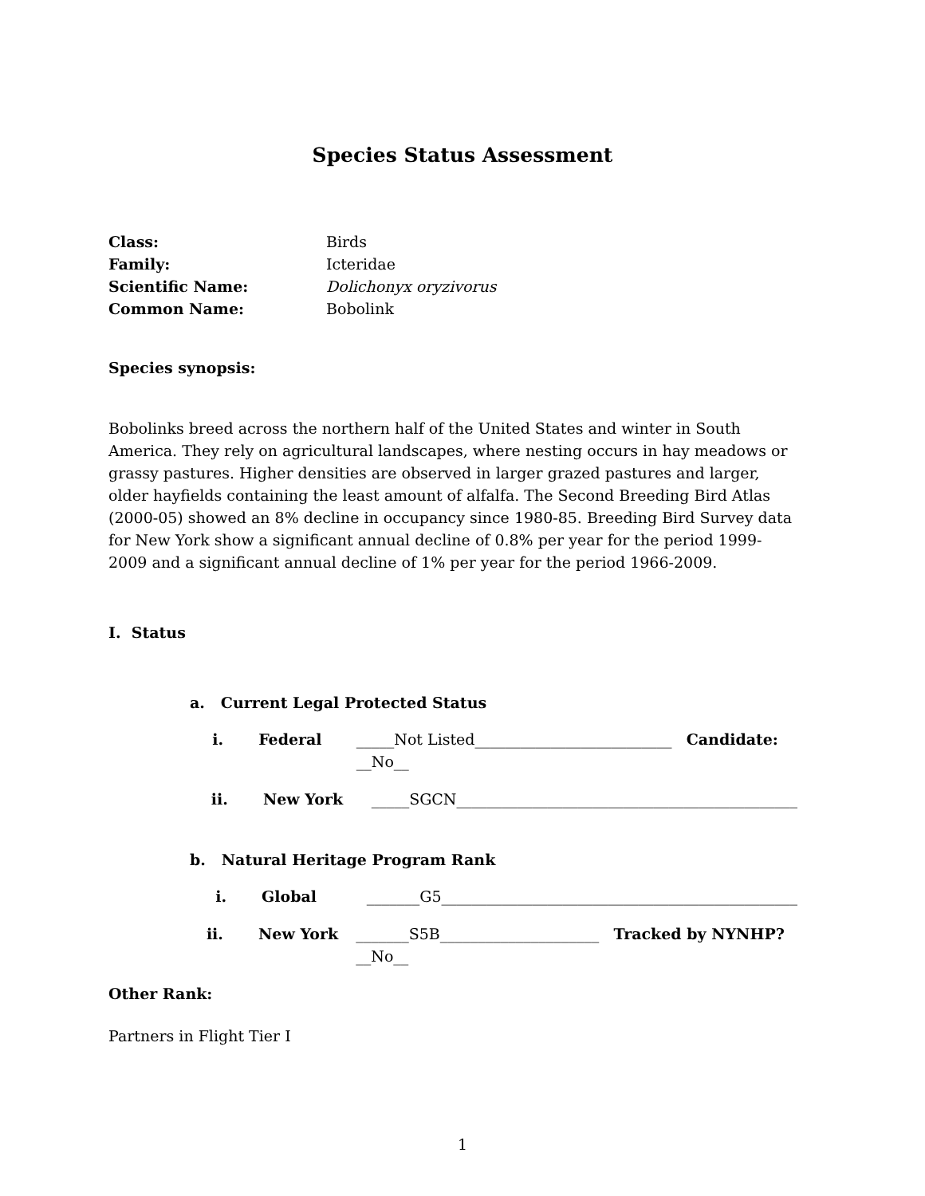Species Status Assessment
Class: Birds
Family: Icteridae
Scientific Name: Dolichonyx oryzivorus
Common Name: Bobolink
Species synopsis:
Bobolinks breed across the northern half of the United States and winter in South America. They rely on agricultural landscapes, where nesting occurs in hay meadows or grassy pastures. Higher densities are observed in larger grazed pastures and larger, older hayfields containing the least amount of alfalfa. The Second Breeding Bird Atlas (2000-05) showed an 8% decline in occupancy since 1980-85. Breeding Bird Survey data for New York show a significant annual decline of 0.8% per year for the period 1999-2009 and a significant annual decline of 1% per year for the period 1966-2009.
I. Status
a. Current Legal Protected Status
i. Federal _____Not Listed__________________________ Candidate: __No__
ii. New York _____SGCN_____________________________________________
b. Natural Heritage Program Rank
i. Global _______G5_______________________________________________
ii. New York _______S5B_____________________ Tracked by NYNHP? __No__
Other Rank:
Partners in Flight Tier I
1